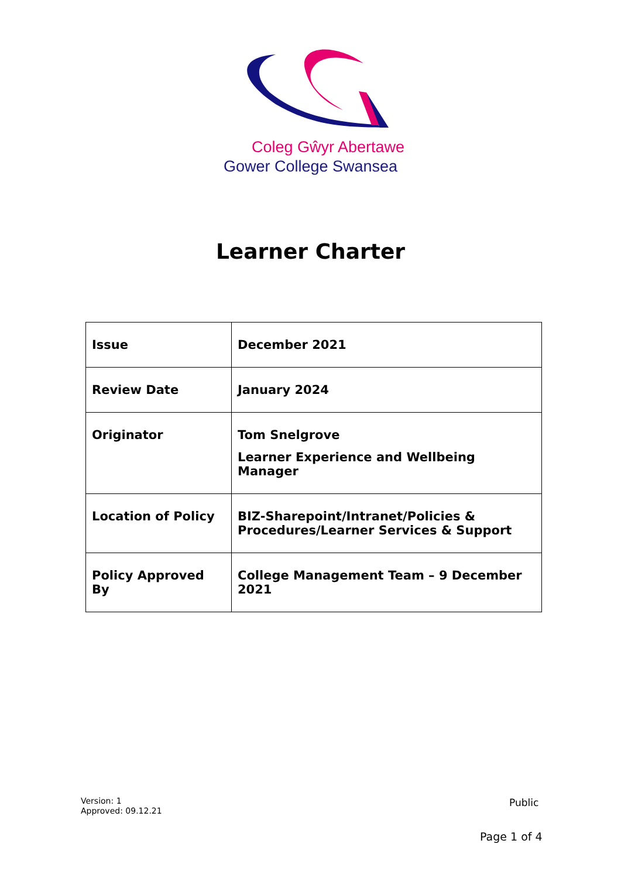Coleg Gŵyr Abertawe
Gower College Swansea
Learner Charter
| Issue | December 2021 |
| Review Date | January 2024 |
| Originator | Tom Snelgrove Learner Experience and Wellbeing Manager |
| Location of Policy | BIZ-Sharepoint/Intranet/Policies & Procedures/Learner Services & Support |
| Policy Approved By | College Management Team – 9 December 2021 |
Version: 1
Approved: 09.12.21
Public
Page 1 of 4